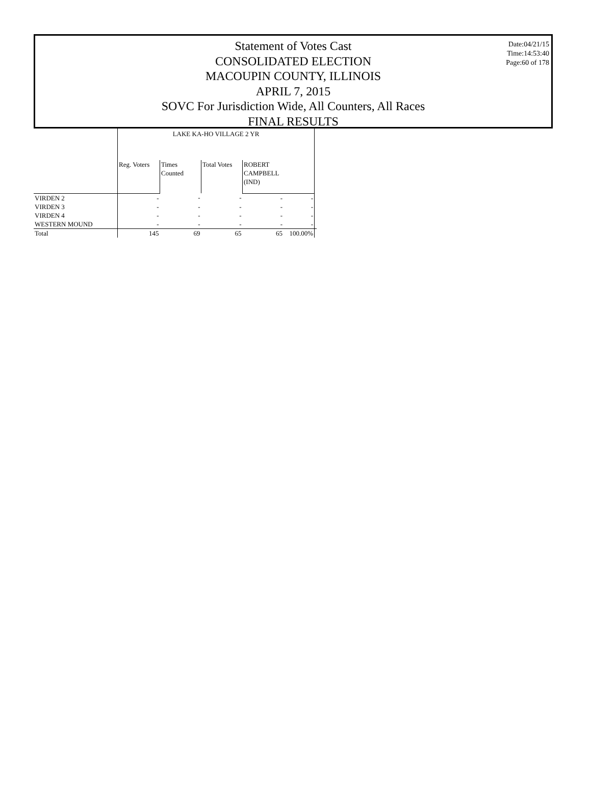Date:04/21/15
Time:14:53:40
Page:60 of 178
Statement of Votes Cast
CONSOLIDATED ELECTION
MACOUPIN COUNTY, ILLINOIS
APRIL 7, 2015
SOVC For Jurisdiction Wide, All Counters, All Races
FINAL RESULTS
| | LAKE KA-HO VILLAGE 2 YR | | | | | |
| --- | --- | --- | --- | --- | --- | --- |
| | Reg. Voters | Times Counted | Total Votes | ROBERT CAMPBELL (IND) | | |
| VIRDEN 2 | - | - | - | - | - | |
| VIRDEN 3 | - | - | - | - | - | |
| VIRDEN 4 | - | - | - | - | - | |
| WESTERN MOUND | - | - | - | - | - | |
| Total | 145 | 69 | 65 | 65 | 100.00% | |